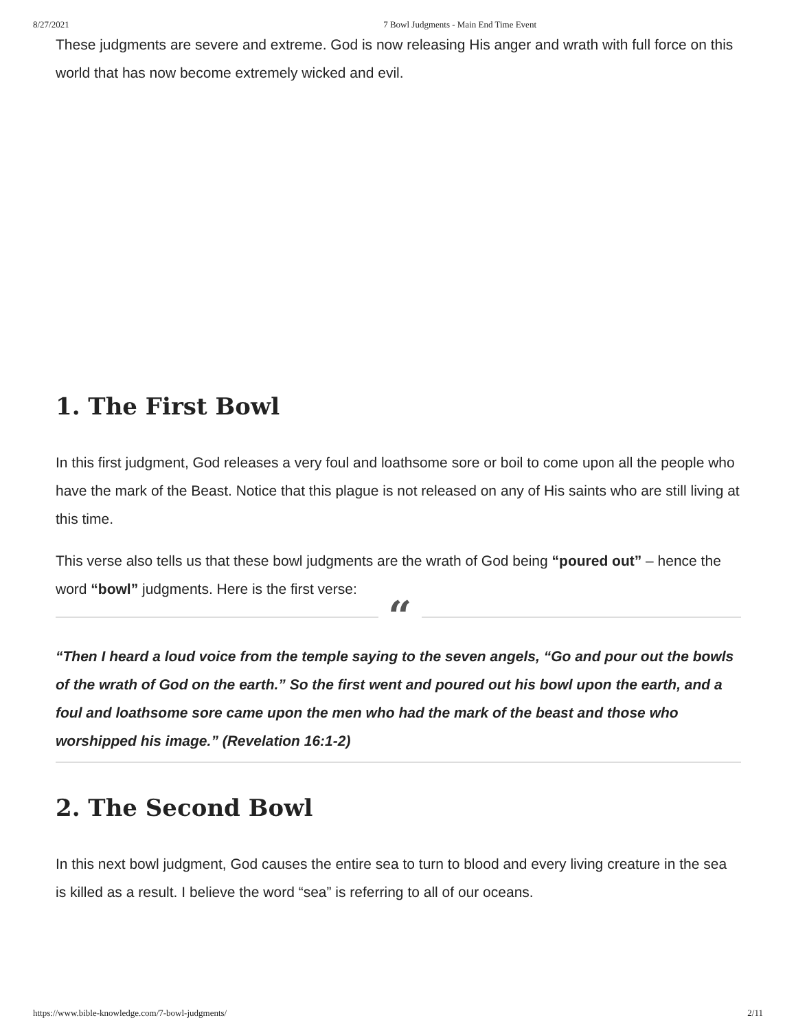8/27/2021 7 Bowl Judgments - Main End Time Event
These judgments are severe and extreme. God is now releasing His anger and wrath with full force on this world that has now become extremely wicked and evil.
1. The First Bowl
In this first judgment, God releases a very foul and loathsome sore or boil to come upon all the people who have the mark of the Beast. Notice that this plague is not released on any of His saints who are still living at this time.
This verse also tells us that these bowl judgments are the wrath of God being “poured out” – hence the word “bowl” judgments. Here is the first verse:
““Then I heard a loud voice from the temple saying to the seven angels, “Go and pour out the bowls of the wrath of God on the earth.” So the first went and poured out his bowl upon the earth, and a foul and loathsome sore came upon the men who had the mark of the beast and those who worshipped his image.” (Revelation 16:1-2)
2. The Second Bowl
In this next bowl judgment, God causes the entire sea to turn to blood and every living creature in the sea is killed as a result. I believe the word “sea” is referring to all of our oceans.
https://www.bible-knowledge.com/7-bowl-judgments/ 2/11